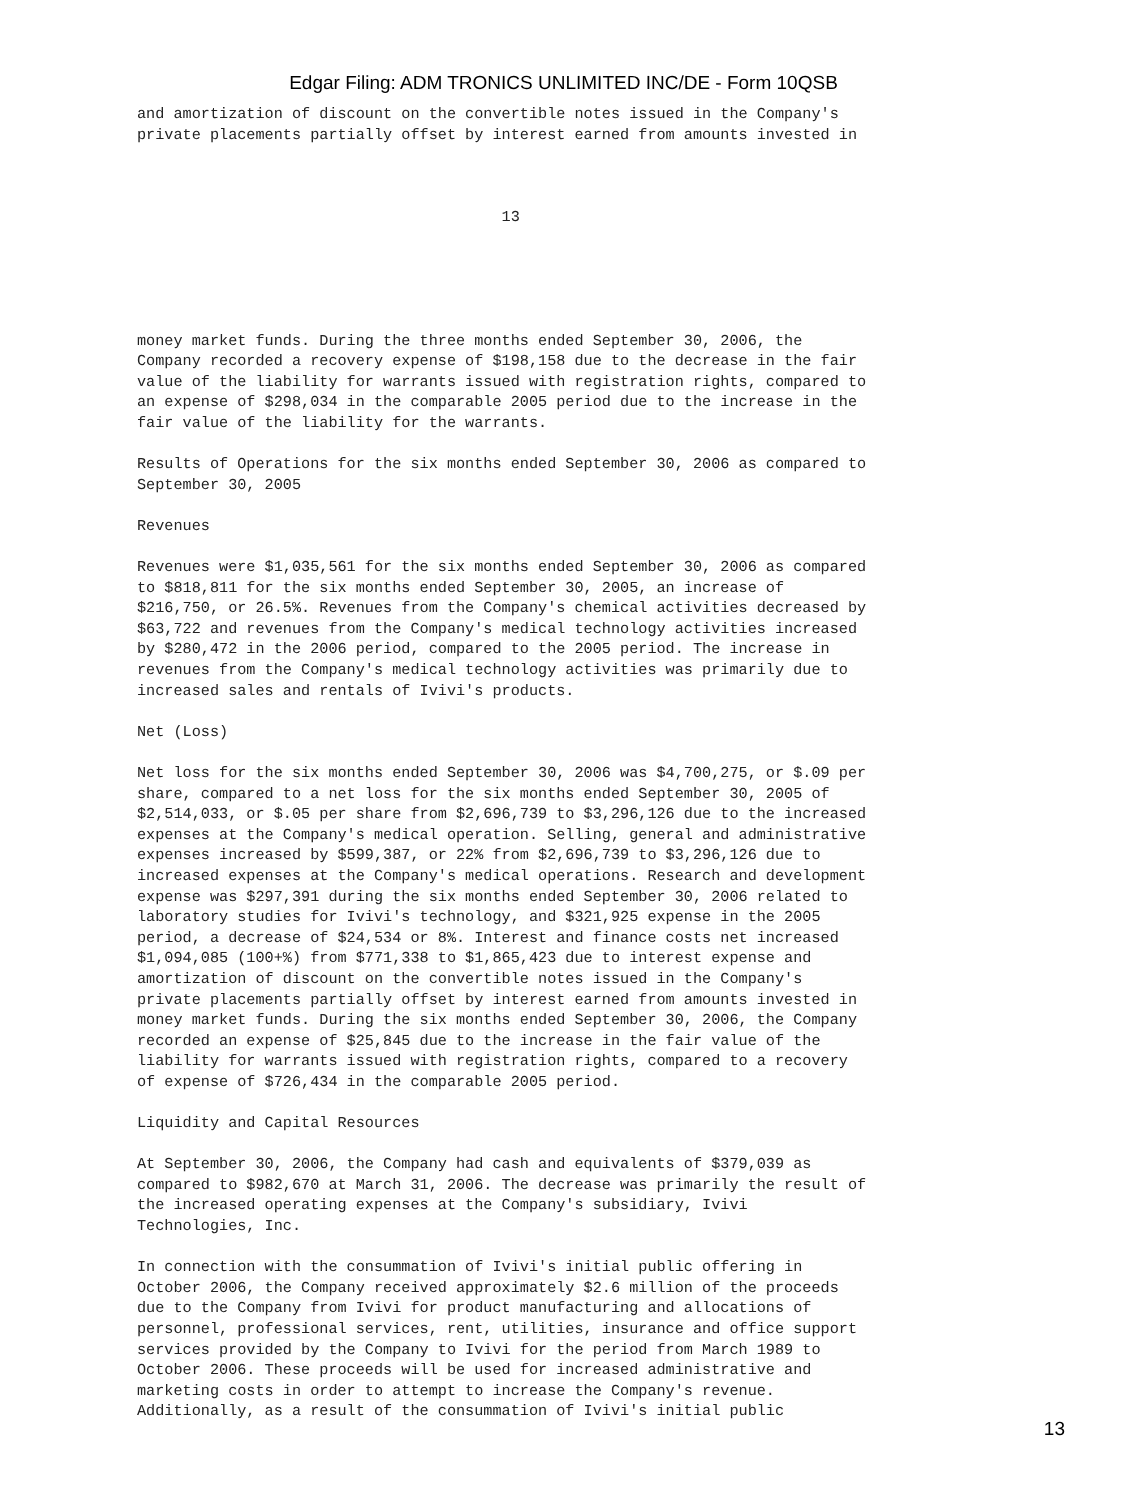Edgar Filing: ADM TRONICS UNLIMITED INC/DE - Form 10QSB
and amortization of discount on the convertible notes issued in the Company's
private placements partially offset by interest earned from amounts invested in



                                        13





money market funds. During the three months ended September 30, 2006, the
Company recorded a recovery expense of $198,158 due to the decrease in the fair
value of the liability for warrants issued with registration rights, compared to
an expense of $298,034 in the comparable 2005 period due to the increase in the
fair value of the liability for the warrants.

Results of Operations for the six months ended September 30, 2006 as compared to
September 30, 2005

Revenues

Revenues were $1,035,561 for the six months ended September 30, 2006 as compared
to $818,811 for the six months ended September 30, 2005, an increase of
$216,750, or 26.5%. Revenues from the Company's chemical activities decreased by
$63,722 and revenues from the Company's medical technology activities increased
by $280,472 in the 2006 period, compared to the 2005 period. The increase in
revenues from the Company's medical technology activities was primarily due to
increased sales and rentals of Ivivi's products.

Net (Loss)

Net loss for the six months ended September 30, 2006 was $4,700,275, or $.09 per
share, compared to a net loss for the six months ended September 30, 2005 of
$2,514,033, or $.05 per share from $2,696,739 to $3,296,126 due to the increased
expenses at the Company's medical operation. Selling, general and administrative
expenses increased by $599,387, or 22% from $2,696,739 to $3,296,126 due to
increased expenses at the Company's medical operations. Research and development
expense was $297,391 during the six months ended September 30, 2006 related to
laboratory studies for Ivivi's technology, and $321,925 expense in the 2005
period, a decrease of $24,534 or 8%. Interest and finance costs net increased
$1,094,085 (100+%) from $771,338 to $1,865,423 due to interest expense and
amortization of discount on the convertible notes issued in the Company's
private placements partially offset by interest earned from amounts invested in
money market funds. During the six months ended September 30, 2006, the Company
recorded an expense of $25,845 due to the increase in the fair value of the
liability for warrants issued with registration rights, compared to a recovery
of expense of $726,434 in the comparable 2005 period.

Liquidity and Capital Resources

At September 30, 2006, the Company had cash and equivalents of $379,039 as
compared to $982,670 at March 31, 2006. The decrease was primarily the result of
the increased operating expenses at the Company's subsidiary, Ivivi
Technologies, Inc.

In connection with the consummation of Ivivi's initial public offering in
October 2006, the Company received approximately $2.6 million of the proceeds
due to the Company from Ivivi for product manufacturing and allocations of
personnel, professional services, rent, utilities, insurance and office support
services provided by the Company to Ivivi for the period from March 1989 to
October 2006. These proceeds will be used for increased administrative and
marketing costs in order to attempt to increase the Company's revenue.
Additionally, as a result of the consummation of Ivivi's initial public
13